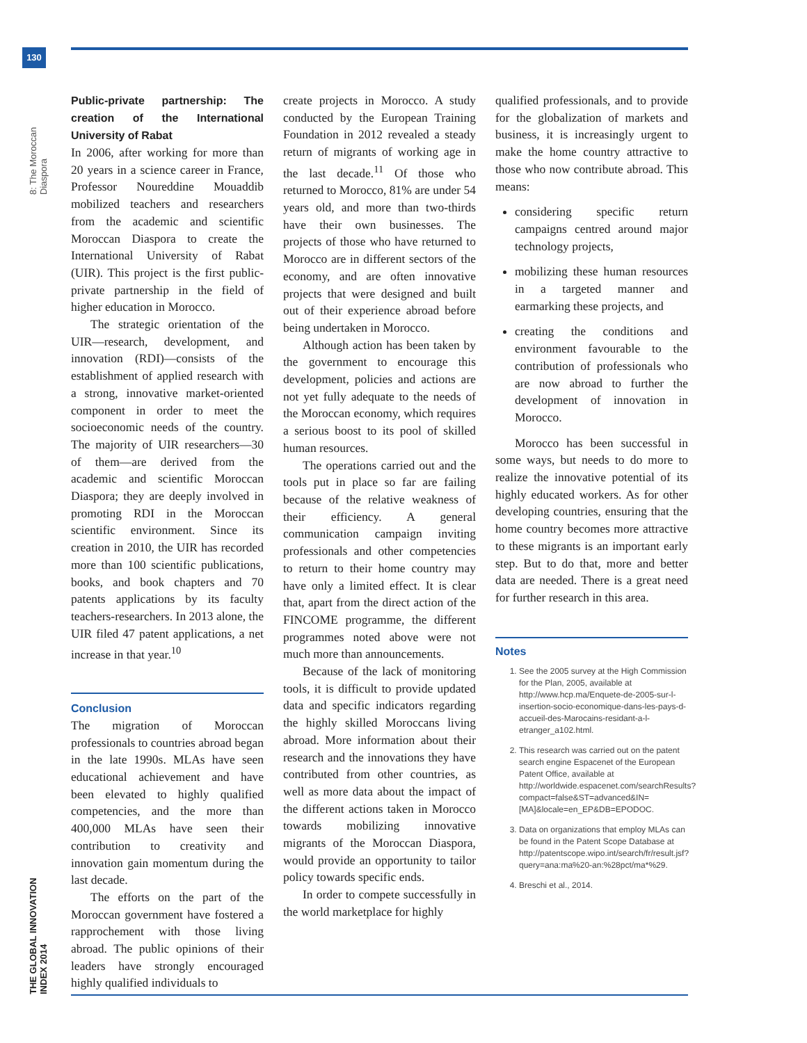130
8: The Moroccan Diaspora
THE GLOBAL INNOVATION INDEX 2014
Public-private partnership: The creation of the International University of Rabat
In 2006, after working for more than 20 years in a science career in France, Professor Noureddine Mouaddib mobilized teachers and researchers from the academic and scientific Moroccan Diaspora to create the International University of Rabat (UIR). This project is the first public-private partnership in the field of higher education in Morocco.
The strategic orientation of the UIR—research, development, and innovation (RDI)—consists of the establishment of applied research with a strong, innovative market-oriented component in order to meet the socioeconomic needs of the country. The majority of UIR researchers—30 of them—are derived from the academic and scientific Moroccan Diaspora; they are deeply involved in promoting RDI in the Moroccan scientific environment. Since its creation in 2010, the UIR has recorded more than 100 scientific publications, books, and book chapters and 70 patents applications by its faculty teachers-researchers. In 2013 alone, the UIR filed 47 patent applications, a net increase in that year.<sup>10</sup>
Conclusion
The migration of Moroccan professionals to countries abroad began in the late 1990s. MLAs have seen educational achievement and have been elevated to highly qualified competencies, and the more than 400,000 MLAs have seen their contribution to creativity and innovation gain momentum during the last decade.
The efforts on the part of the Moroccan government have fostered a rapprochement with those living abroad. The public opinions of their leaders have strongly encouraged highly qualified individuals to
create projects in Morocco. A study conducted by the European Training Foundation in 2012 revealed a steady return of migrants of working age in the last decade.<sup>11</sup> Of those who returned to Morocco, 81% are under 54 years old, and more than two-thirds have their own businesses. The projects of those who have returned to Morocco are in different sectors of the economy, and are often innovative projects that were designed and built out of their experience abroad before being undertaken in Morocco.
Although action has been taken by the government to encourage this development, policies and actions are not yet fully adequate to the needs of the Moroccan economy, which requires a serious boost to its pool of skilled human resources.
The operations carried out and the tools put in place so far are failing because of the relative weakness of their efficiency. A general communication campaign inviting professionals and other competencies to return to their home country may have only a limited effect. It is clear that, apart from the direct action of the FINCOME programme, the different programmes noted above were not much more than announcements.
Because of the lack of monitoring tools, it is difficult to provide updated data and specific indicators regarding the highly skilled Moroccans living abroad. More information about their research and the innovations they have contributed from other countries, as well as more data about the impact of the different actions taken in Morocco towards mobilizing innovative migrants of the Moroccan Diaspora, would provide an opportunity to tailor policy towards specific ends.
In order to compete successfully in the world marketplace for highly
qualified professionals, and to provide for the globalization of markets and business, it is increasingly urgent to make the home country attractive to those who now contribute abroad. This means:
considering specific return campaigns centred around major technology projects,
mobilizing these human resources in a targeted manner and earmarking these projects, and
creating the conditions and environment favourable to the contribution of professionals who are now abroad to further the development of innovation in Morocco.
Morocco has been successful in some ways, but needs to do more to realize the innovative potential of its highly educated workers. As for other developing countries, ensuring that the home country becomes more attractive to these migrants is an important early step. But to do that, more and better data are needed. There is a great need for further research in this area.
Notes
1. See the 2005 survey at the High Commission for the Plan, 2005, available at http://www.hcp.ma/Enquete-de-2005-sur-l-insertion-socio-economique-dans-les-pays-d-accueil-des-Marocains-residant-a-l-etranger_a102.html.
2. This research was carried out on the patent search engine Espacenet of the European Patent Office, available at http://worldwide.espacenet.com/searchResults?compact=false&ST=advanced&IN=[MA]&locale=en_EP&DB=EPODOC.
3. Data on organizations that employ MLAs can be found in the Patent Scope Database at http://patentscope.wipo.int/search/fr/result.jsf?query=ana:ma%20-an:%28pct/ma*%29.
4. Breschi et al., 2014.